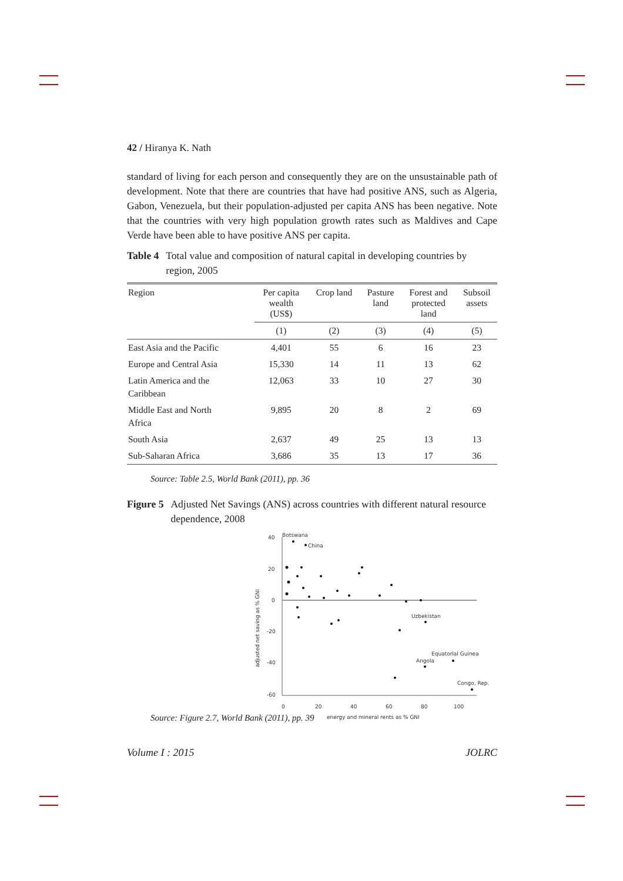42 / Hiranya K. Nath
standard of living for each person and consequently they are on the unsustainable path of development. Note that there are countries that have had positive ANS, such as Algeria, Gabon, Venezuela, but their population-adjusted per capita ANS has been negative. Note that the countries with very high population growth rates such as Maldives and Cape Verde have been able to have positive ANS per capita.
Table 4 Total value and composition of natural capital in developing countries by region, 2005
| Region | Per capita wealth (US$) | Crop land | Pasture land | Forest and protected land | Subsoil assets |
| --- | --- | --- | --- | --- | --- |
| | (1) | (2) | (3) | (4) | (5) |
| East Asia and the Pacific | 4,401 | 55 | 6 | 16 | 23 |
| Europe and Central Asia | 15,330 | 14 | 11 | 13 | 62 |
| Latin America and the Caribbean | 12,063 | 33 | 10 | 27 | 30 |
| Middle East and North Africa | 9,895 | 20 | 8 | 2 | 69 |
| South Asia | 2,637 | 49 | 25 | 13 | 13 |
| Sub-Saharan Africa | 3,686 | 35 | 13 | 17 | 36 |
Source: Table 2.5, World Bank (2011), pp. 36
Figure 5 Adjusted Net Savings (ANS) across countries with different natural resource dependence, 2008
40
20
0
-20
-40
-60
0
20
40
60
80
100
energy and mineral rents as % GNI
adjusted net saving as % GNI
Botswana
China
Uzbekistan
Equatorial Guinea
Angola
Congo, Rep.
Source: Figure 2.7, World Bank (2011), pp. 39
Volume I : 2015 JOLRC